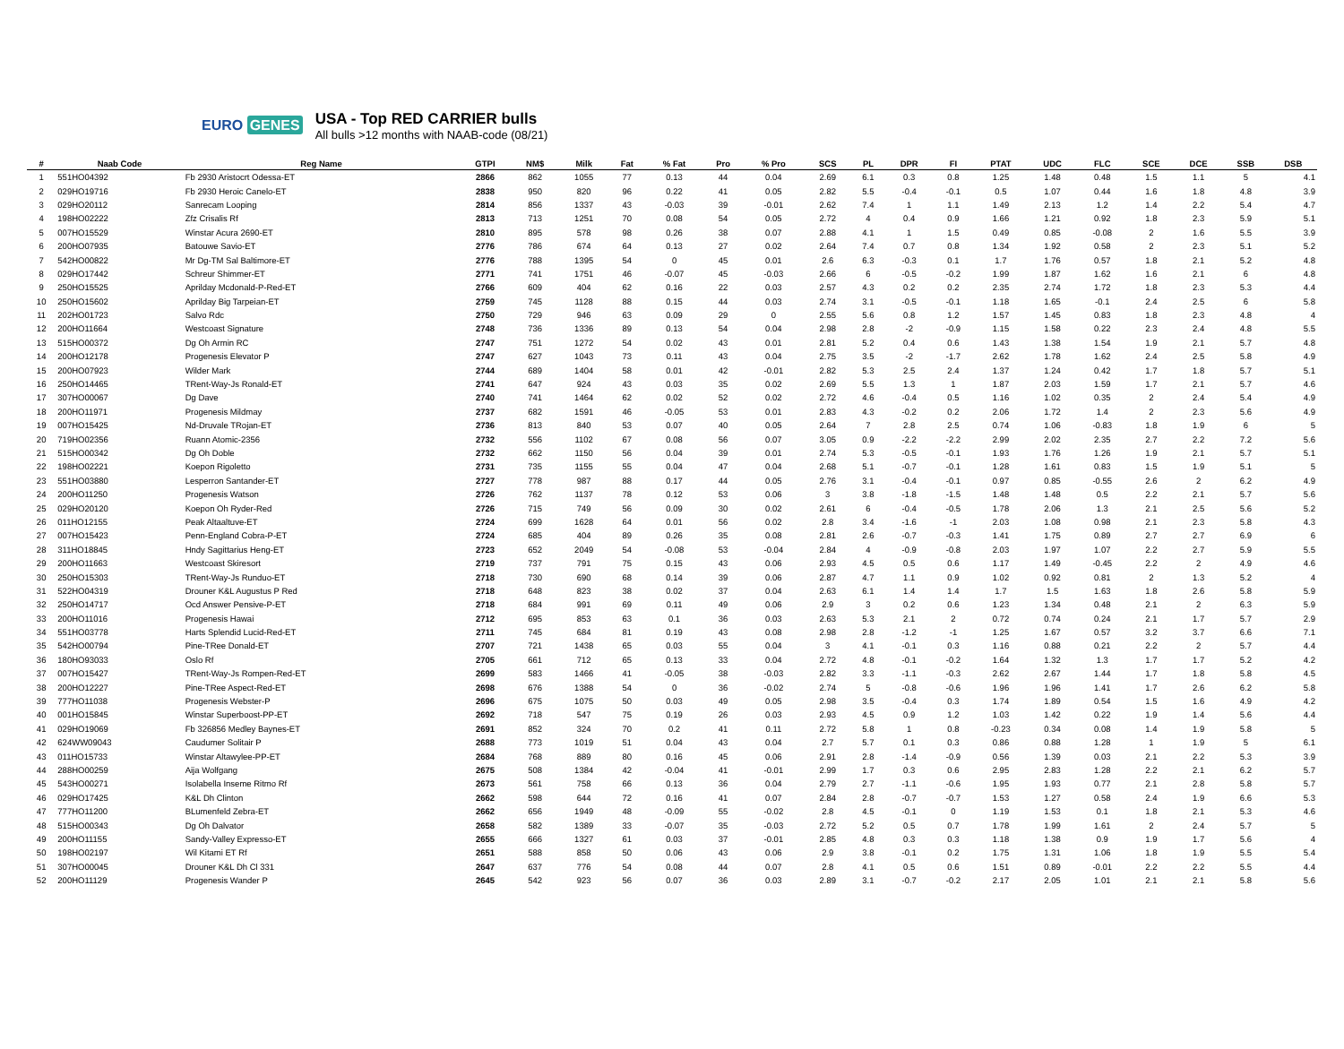EURO GENES
USA - Top RED CARRIER bulls
All bulls >12 months with NAAB-code (08/21)
| # | Naab Code | Reg Name | GTPI | NM$ | Milk | Fat | % Fat | Pro | % Pro | SCS | PL | DPR | FI | PTAT | UDC | FLC | SCE | DCE | SSB | DSB |
| --- | --- | --- | --- | --- | --- | --- | --- | --- | --- | --- | --- | --- | --- | --- | --- | --- | --- | --- | --- | --- |
| 1 | 551HO04392 | Fb 2930 Aristocrt Odessa-ET | 2866 | 862 | 1055 | 77 | 0.13 | 44 | 0.04 | 2.69 | 6.1 | 0.3 | 0.8 | 1.25 | 1.48 | 0.48 | 1.5 | 1.1 | 5 | 4.1 |
| 2 | 029HO19716 | Fb 2930 Heroic Canelo-ET | 2838 | 950 | 820 | 96 | 0.22 | 41 | 0.05 | 2.82 | 5.5 | -0.4 | -0.1 | 0.5 | 1.07 | 0.44 | 1.6 | 1.8 | 4.8 | 3.9 |
| 3 | 029HO20112 | Sanrecam Looping | 2814 | 856 | 1337 | 43 | -0.03 | 39 | -0.01 | 2.62 | 7.4 | 1 | 1.1 | 1.49 | 2.13 | 1.2 | 1.4 | 2.2 | 5.4 | 4.7 |
| 4 | 198HO02222 | Zfz Crisalis Rf | 2813 | 713 | 1251 | 70 | 0.08 | 54 | 0.05 | 2.72 | 4 | 0.4 | 0.9 | 1.66 | 1.21 | 0.92 | 1.8 | 2.3 | 5.9 | 5.1 |
| 5 | 007HO15529 | Winstar Acura 2690-ET | 2810 | 895 | 578 | 98 | 0.26 | 38 | 0.07 | 2.88 | 4.1 | 1 | 1.5 | 0.49 | 0.85 | -0.08 | 2 | 1.6 | 5.5 | 3.9 |
| 6 | 200HO07935 | Batouwe Savio-ET | 2776 | 786 | 674 | 64 | 0.13 | 27 | 0.02 | 2.64 | 7.4 | 0.7 | 0.8 | 1.34 | 1.92 | 0.58 | 2 | 2.3 | 5.1 | 5.2 |
| 7 | 542HO00822 | Mr Dg-TM Sal Baltimore-ET | 2776 | 788 | 1395 | 54 | 0 | 45 | 0.01 | 2.6 | 6.3 | -0.3 | 0.1 | 1.7 | 1.76 | 0.57 | 1.8 | 2.1 | 5.2 | 4.8 |
| 8 | 029HO17442 | Schreur Shimmer-ET | 2771 | 741 | 1751 | 46 | -0.07 | 45 | -0.03 | 2.66 | 6 | -0.5 | -0.2 | 1.99 | 1.87 | 1.62 | 1.6 | 2.1 | 6 | 4.8 |
| 9 | 250HO15525 | Aprilday Mcdonald-P-Red-ET | 2766 | 609 | 404 | 62 | 0.16 | 22 | 0.03 | 2.57 | 4.3 | 0.2 | 0.2 | 2.35 | 2.74 | 1.72 | 1.8 | 2.3 | 5.3 | 4.4 |
| 10 | 250HO15602 | Aprilday Big Tarpeian-ET | 2759 | 745 | 1128 | 88 | 0.15 | 44 | 0.03 | 2.74 | 3.1 | -0.5 | -0.1 | 1.18 | 1.65 | -0.1 | 2.4 | 2.5 | 6 | 5.8 |
| 11 | 202HO01723 | Salvo Rdc | 2750 | 729 | 946 | 63 | 0.09 | 29 | 0 | 2.55 | 5.6 | 0.8 | 1.2 | 1.57 | 1.45 | 0.83 | 1.8 | 2.3 | 4.8 | 4 |
| 12 | 200HO11664 | Westcoast Signature | 2748 | 736 | 1336 | 89 | 0.13 | 54 | 0.04 | 2.98 | 2.8 | -2 | -0.9 | 1.15 | 1.58 | 0.22 | 2.3 | 2.4 | 4.8 | 5.5 |
| 13 | 515HO00372 | Dg Oh Armin RC | 2747 | 751 | 1272 | 54 | 0.02 | 43 | 0.01 | 2.81 | 5.2 | 0.4 | 0.6 | 1.43 | 1.38 | 1.54 | 1.9 | 2.1 | 5.7 | 4.8 |
| 14 | 200HO12178 | Progenesis Elevator P | 2747 | 627 | 1043 | 73 | 0.11 | 43 | 0.04 | 2.75 | 3.5 | -2 | -1.7 | 2.62 | 1.78 | 1.62 | 2.4 | 2.5 | 5.8 | 4.9 |
| 15 | 200HO07923 | Wilder Mark | 2744 | 689 | 1404 | 58 | 0.01 | 42 | -0.01 | 2.82 | 5.3 | 2.5 | 2.4 | 1.37 | 1.24 | 0.42 | 1.7 | 1.8 | 5.7 | 5.1 |
| 16 | 250HO14465 | TRent-Way-Js Ronald-ET | 2741 | 647 | 924 | 43 | 0.03 | 35 | 0.02 | 2.69 | 5.5 | 1.3 | 1 | 1.87 | 2.03 | 1.59 | 1.7 | 2.1 | 5.7 | 4.6 |
| 17 | 307HO00067 | Dg Dave | 2740 | 741 | 1464 | 62 | 0.02 | 52 | 0.02 | 2.72 | 4.6 | -0.4 | 0.5 | 1.16 | 1.02 | 0.35 | 2 | 2.4 | 5.4 | 4.9 |
| 18 | 200HO11971 | Progenesis Mildmay | 2737 | 682 | 1591 | 46 | -0.05 | 53 | 0.01 | 2.83 | 4.3 | -0.2 | 0.2 | 2.06 | 1.72 | 1.4 | 2 | 2.3 | 5.6 | 4.9 |
| 19 | 007HO15425 | Nd-Druvale TRojan-ET | 2736 | 813 | 840 | 53 | 0.07 | 40 | 0.05 | 2.64 | 7 | 2.8 | 2.5 | 0.74 | 1.06 | -0.83 | 1.8 | 1.9 | 6 | 5 |
| 20 | 719HO02356 | Ruann Atomic-2356 | 2732 | 556 | 1102 | 67 | 0.08 | 56 | 0.07 | 3.05 | 0.9 | -2.2 | -2.2 | 2.99 | 2.02 | 2.35 | 2.7 | 2.2 | 7.2 | 5.6 |
| 21 | 515HO00342 | Dg Oh Doble | 2732 | 662 | 1150 | 56 | 0.04 | 39 | 0.01 | 2.74 | 5.3 | -0.5 | -0.1 | 1.93 | 1.76 | 1.26 | 1.9 | 2.1 | 5.7 | 5.1 |
| 22 | 198HO02221 | Koepon Rigoletto | 2731 | 735 | 1155 | 55 | 0.04 | 47 | 0.04 | 2.68 | 5.1 | -0.7 | -0.1 | 1.28 | 1.61 | 0.83 | 1.5 | 1.9 | 5.1 | 5 |
| 23 | 551HO03880 | Lesperron Santander-ET | 2727 | 778 | 987 | 88 | 0.17 | 44 | 0.05 | 2.76 | 3.1 | -0.4 | -0.1 | 0.97 | 0.85 | -0.55 | 2.6 | 2 | 6.2 | 4.9 |
| 24 | 200HO11250 | Progenesis Watson | 2726 | 762 | 1137 | 78 | 0.12 | 53 | 0.06 | 3 | 3.8 | -1.8 | -1.5 | 1.48 | 1.48 | 0.5 | 2.2 | 2.1 | 5.7 | 5.6 |
| 25 | 029HO20120 | Koepon Oh Ryder-Red | 2726 | 715 | 749 | 56 | 0.09 | 30 | 0.02 | 2.61 | 6 | -0.4 | -0.5 | 1.78 | 2.06 | 1.3 | 2.1 | 2.5 | 5.6 | 5.2 |
| 26 | 011HO12155 | Peak Altaaltuve-ET | 2724 | 699 | 1628 | 64 | 0.01 | 56 | 0.02 | 2.8 | 3.4 | -1.6 | -1 | 2.03 | 1.08 | 0.98 | 2.1 | 2.3 | 5.8 | 4.3 |
| 27 | 007HO15423 | Penn-England Cobra-P-ET | 2724 | 685 | 404 | 89 | 0.26 | 35 | 0.08 | 2.81 | 2.6 | -0.7 | -0.3 | 1.41 | 1.75 | 0.89 | 2.7 | 2.7 | 6.9 | 6 |
| 28 | 311HO18845 | Hndy Sagittarius Heng-ET | 2723 | 652 | 2049 | 54 | -0.08 | 53 | -0.04 | 2.84 | 4 | -0.9 | -0.8 | 2.03 | 1.97 | 1.07 | 2.2 | 2.7 | 5.9 | 5.5 |
| 29 | 200HO11663 | Westcoast Skiresort | 2719 | 737 | 791 | 75 | 0.15 | 43 | 0.06 | 2.93 | 4.5 | 0.5 | 0.6 | 1.17 | 1.49 | -0.45 | 2.2 | 2 | 4.9 | 4.6 |
| 30 | 250HO15303 | TRent-Way-Js Runduo-ET | 2718 | 730 | 690 | 68 | 0.14 | 39 | 0.06 | 2.87 | 4.7 | 1.1 | 0.9 | 1.02 | 0.92 | 0.81 | 2 | 1.3 | 5.2 | 4 |
| 31 | 522HO04319 | Drouner K&L Augustus P Red | 2718 | 648 | 823 | 38 | 0.02 | 37 | 0.04 | 2.63 | 6.1 | 1.4 | 1.4 | 1.7 | 1.5 | 1.63 | 1.8 | 2.6 | 5.8 | 5.9 |
| 32 | 250HO14717 | Ocd Answer Pensive-P-ET | 2718 | 684 | 991 | 69 | 0.11 | 49 | 0.06 | 2.9 | 3 | 0.2 | 0.6 | 1.23 | 1.34 | 0.48 | 2.1 | 2 | 6.3 | 5.9 |
| 33 | 200HO11016 | Progenesis Hawai | 2712 | 695 | 853 | 63 | 0.1 | 36 | 0.03 | 2.63 | 5.3 | 2.1 | 2 | 0.72 | 0.74 | 0.24 | 2.1 | 1.7 | 5.7 | 2.9 |
| 34 | 551HO03778 | Harts Splendid Lucid-Red-ET | 2711 | 745 | 684 | 81 | 0.19 | 43 | 0.08 | 2.98 | 2.8 | -1.2 | -1 | 1.25 | 1.67 | 0.57 | 3.2 | 3.7 | 6.6 | 7.1 |
| 35 | 542HO00794 | Pine-TRee Donald-ET | 2707 | 721 | 1438 | 65 | 0.03 | 55 | 0.04 | 3 | 4.1 | -0.1 | 0.3 | 1.16 | 0.88 | 0.21 | 2.2 | 2 | 5.7 | 4.4 |
| 36 | 180HO93033 | Oslo Rf | 2705 | 661 | 712 | 65 | 0.13 | 33 | 0.04 | 2.72 | 4.8 | -0.1 | -0.2 | 1.64 | 1.32 | 1.3 | 1.7 | 1.7 | 5.2 | 4.2 |
| 37 | 007HO15427 | TRent-Way-Js Rompen-Red-ET | 2699 | 583 | 1466 | 41 | -0.05 | 38 | -0.03 | 2.82 | 3.3 | -1.1 | -0.3 | 2.62 | 2.67 | 1.44 | 1.7 | 1.8 | 5.8 | 4.5 |
| 38 | 200HO12227 | Pine-TRee Aspect-Red-ET | 2698 | 676 | 1388 | 54 | 0 | 36 | -0.02 | 2.74 | 5 | -0.8 | -0.6 | 1.96 | 1.96 | 1.41 | 1.7 | 2.6 | 6.2 | 5.8 |
| 39 | 777HO11038 | Progenesis Webster-P | 2696 | 675 | 1075 | 50 | 0.03 | 49 | 0.05 | 2.98 | 3.5 | -0.4 | 0.3 | 1.74 | 1.89 | 0.54 | 1.5 | 1.6 | 4.9 | 4.2 |
| 40 | 001HO15845 | Winstar Superboost-PP-ET | 2692 | 718 | 547 | 75 | 0.19 | 26 | 0.03 | 2.93 | 4.5 | 0.9 | 1.2 | 1.03 | 1.42 | 0.22 | 1.9 | 1.4 | 5.6 | 4.4 |
| 41 | 029HO19069 | Fb 326856 Medley Baynes-ET | 2691 | 852 | 324 | 70 | 0.2 | 41 | 0.11 | 2.72 | 5.8 | 1 | 0.8 | -0.23 | 0.34 | 0.08 | 1.4 | 1.9 | 5.8 | 5 |
| 42 | 624WW09043 | Caudumer Solitair P | 2688 | 773 | 1019 | 51 | 0.04 | 43 | 0.04 | 2.7 | 5.7 | 0.1 | 0.3 | 0.86 | 0.88 | 1.28 | 1 | 1.9 | 5 | 6.1 |
| 43 | 011HO15733 | Winstar Altawylee-PP-ET | 2684 | 768 | 889 | 80 | 0.16 | 45 | 0.06 | 2.91 | 2.8 | -1.4 | -0.9 | 0.56 | 1.39 | 0.03 | 2.1 | 2.2 | 5.3 | 3.9 |
| 44 | 288HO00259 | Aija Wolfgang | 2675 | 508 | 1384 | 42 | -0.04 | 41 | -0.01 | 2.99 | 1.7 | 0.3 | 0.6 | 2.95 | 2.83 | 1.28 | 2.2 | 2.1 | 6.2 | 5.7 |
| 45 | 543HO00271 | Isolabella Inseme Ritmo Rf | 2673 | 561 | 758 | 66 | 0.13 | 36 | 0.04 | 2.79 | 2.7 | -1.1 | -0.6 | 1.95 | 1.93 | 0.77 | 2.1 | 2.8 | 5.8 | 5.7 |
| 46 | 029HO17425 | K&L Dh Clinton | 2662 | 598 | 644 | 72 | 0.16 | 41 | 0.07 | 2.84 | 2.8 | -0.7 | -0.7 | 1.53 | 1.27 | 0.58 | 2.4 | 1.9 | 6.6 | 5.3 |
| 47 | 777HO11200 | BLumenfeld Zebra-ET | 2662 | 656 | 1949 | 48 | -0.09 | 55 | -0.02 | 2.8 | 4.5 | -0.1 | 0 | 1.19 | 1.53 | 0.1 | 1.8 | 2.1 | 5.3 | 4.6 |
| 48 | 515HO00343 | Dg Oh Dalvator | 2658 | 582 | 1389 | 33 | -0.07 | 35 | -0.03 | 2.72 | 5.2 | 0.5 | 0.7 | 1.78 | 1.99 | 1.61 | 2 | 2.4 | 5.7 | 5 |
| 49 | 200HO11155 | Sandy-Valley Expresso-ET | 2655 | 666 | 1327 | 61 | 0.03 | 37 | -0.01 | 2.85 | 4.8 | 0.3 | 0.3 | 1.18 | 1.38 | 0.9 | 1.9 | 1.7 | 5.6 | 4 |
| 50 | 198HO02197 | Wil Kitami ET Rf | 2651 | 588 | 858 | 50 | 0.06 | 43 | 0.06 | 2.9 | 3.8 | -0.1 | 0.2 | 1.75 | 1.31 | 1.06 | 1.8 | 1.9 | 5.5 | 5.4 |
| 51 | 307HO00045 | Drouner K&L Dh Cl 331 | 2647 | 637 | 776 | 54 | 0.08 | 44 | 0.07 | 2.8 | 4.1 | 0.5 | 0.6 | 1.51 | 0.89 | -0.01 | 2.2 | 2.2 | 5.5 | 4.4 |
| 52 | 200HO11129 | Progenesis Wander P | 2645 | 542 | 923 | 56 | 0.07 | 36 | 0.03 | 2.89 | 3.1 | -0.7 | -0.2 | 2.17 | 2.05 | 1.01 | 2.1 | 2.1 | 5.8 | 5.6 |